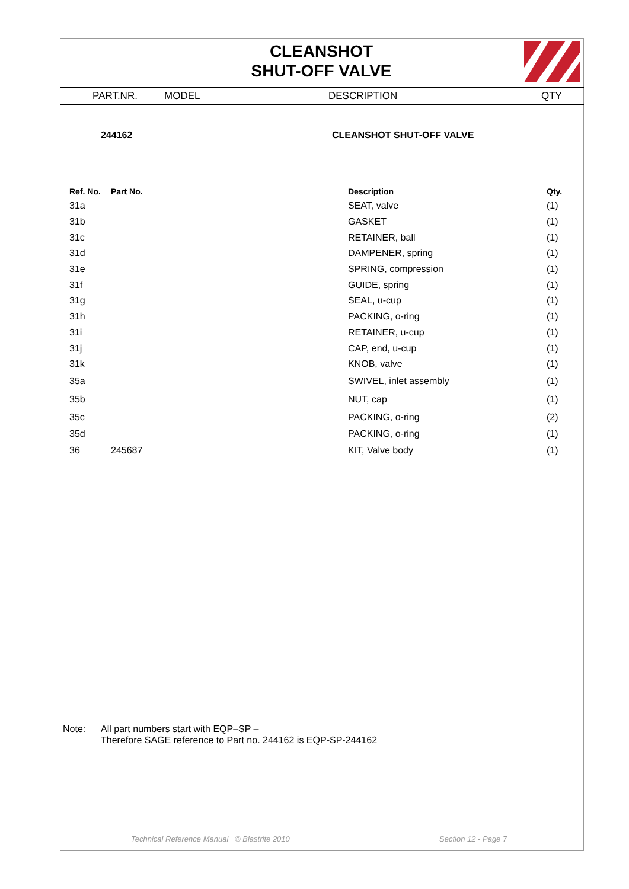CLEANSHOT
SHUT-OFF VALVE
PART.NR. MODEL DESCRIPTION QTY
244162 CLEANSHOT SHUT-OFF VALVE
| Ref. No. | Part No. | Description | Qty. |
| --- | --- | --- | --- |
| 31a | | SEAT, valve | (1) |
| 31b | | GASKET | (1) |
| 31c | | RETAINER, ball | (1) |
| 31d | | DAMPENER, spring | (1) |
| 31e | | SPRING, compression | (1) |
| 31f | | GUIDE, spring | (1) |
| 31g | | SEAL, u-cup | (1) |
| 31h | | PACKING, o-ring | (1) |
| 31i | | RETAINER, u-cup | (1) |
| 31j | | CAP, end, u-cup | (1) |
| 31k | | KNOB, valve | (1) |
| 35a | | SWIVEL, inlet assembly | (1) |
| 35b | | NUT, cap | (1) |
| 35c | | PACKING, o-ring | (2) |
| 35d | | PACKING, o-ring | (1) |
| 36 | 245687 | KIT, Valve body | (1) |
Note: All part numbers start with EQP–SP –
Therefore SAGE reference to Part no. 244162 is EQP-SP-244162
Technical Reference Manual © Blastrite 2010
Section 12 - Page 7